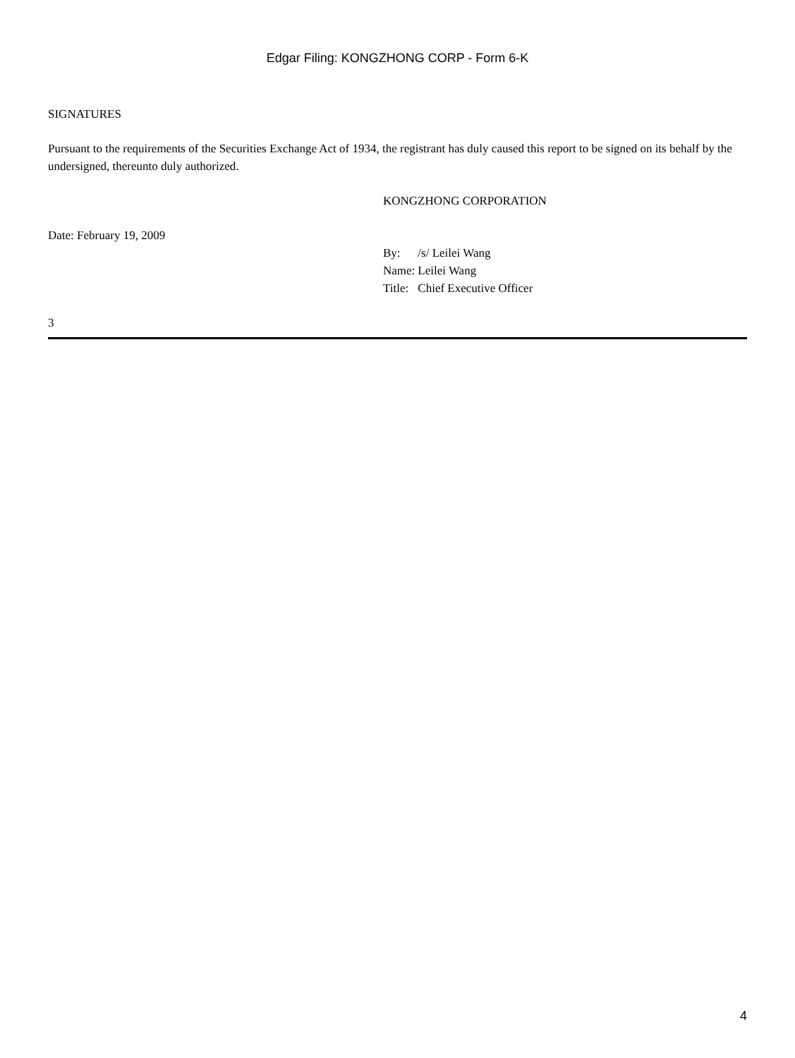Edgar Filing: KONGZHONG CORP - Form 6-K
SIGNATURES
Pursuant to the requirements of the Securities Exchange Act of 1934, the registrant has duly caused this report to be signed on its behalf by the undersigned, thereunto duly authorized.
KONGZHONG CORPORATION
Date: February 19, 2009
| By: | /s/ Leilei Wang |
| Name: | Leilei Wang |
| Title: | Chief Executive Officer |
3
4